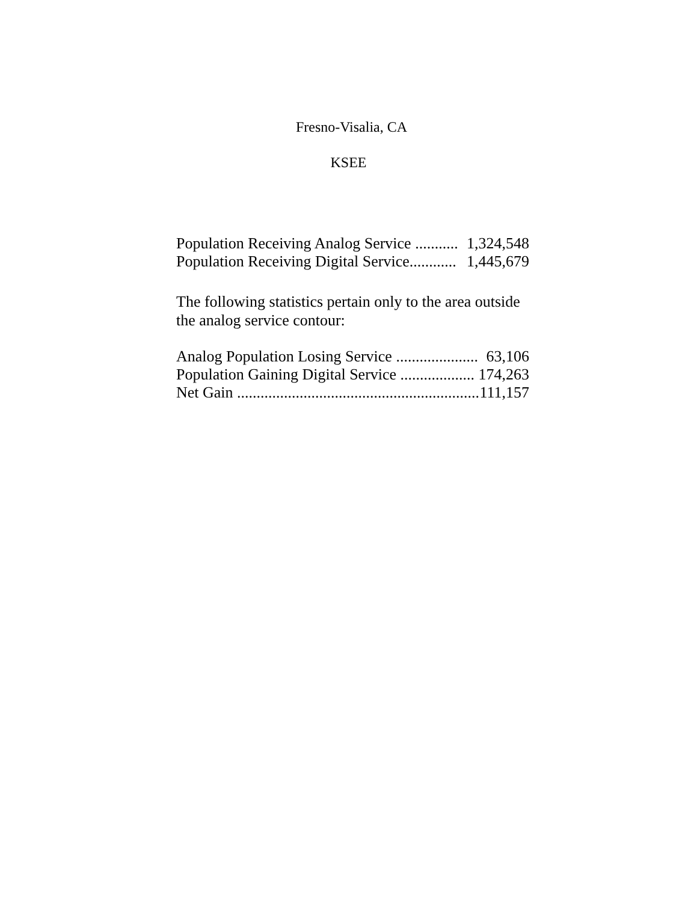Fresno-Visalia, CA
KSEE
| Population Receiving Analog Service ........... | 1,324,548 |
| Population Receiving Digital Service............ | 1,445,679 |
The following statistics pertain only to the area outside the analog service contour:
| Analog Population Losing Service ...................... | 63,106 |
| Population Gaining Digital Service ................... | 174,263 |
| Net Gain .............................................................. | 111,157 |